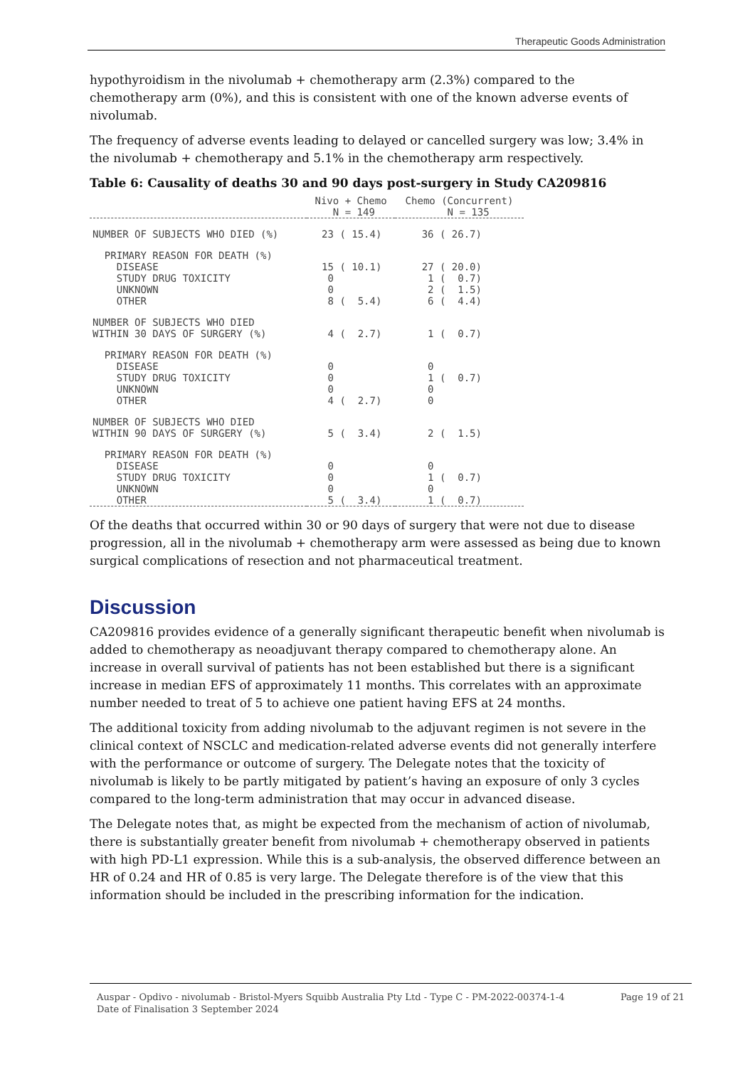Therapeutic Goods Administration
hypothyroidism in the nivolumab + chemotherapy arm (2.3%) compared to the chemotherapy arm (0%), and this is consistent with one of the known adverse events of nivolumab.
The frequency of adverse events leading to delayed or cancelled surgery was low; 3.4% in the nivolumab + chemotherapy and 5.1% in the chemotherapy arm respectively.
Table 6: Causality of deaths 30 and 90 days post-surgery in Study CA209816
| | Nivo + Chemo N = 149 | Chemo (Concurrent) N = 135 |
| --- | --- | --- |
| NUMBER OF SUBJECTS WHO DIED (%) | 23 ( 15.4) | 36 ( 26.7) |
| PRIMARY REASON FOR DEATH (%) DISEASE STUDY DRUG TOXICITY UNKNOWN OTHER | 15 ( 10.1) 0 0 8 ( 5.4) | 27 ( 20.0) 1 ( 0.7) 2 ( 1.5) 6 ( 4.4) |
| NUMBER OF SUBJECTS WHO DIED WITHIN 30 DAYS OF SURGERY (%) | 4 ( 2.7) | 1 ( 0.7) |
| PRIMARY REASON FOR DEATH (%) DISEASE STUDY DRUG TOXICITY UNKNOWN OTHER | 0 0 0 4 ( 2.7) | 0 1 ( 0.7) 0 0 |
| NUMBER OF SUBJECTS WHO DIED WITHIN 90 DAYS OF SURGERY (%) | 5 ( 3.4) | 2 ( 1.5) |
| PRIMARY REASON FOR DEATH (%) DISEASE STUDY DRUG TOXICITY UNKNOWN OTHER | 0 0 0 5 ( 3.4) | 0 1 ( 0.7) 0 1 ( 0.7) |
Of the deaths that occurred within 30 or 90 days of surgery that were not due to disease progression, all in the nivolumab + chemotherapy arm were assessed as being due to known surgical complications of resection and not pharmaceutical treatment.
Discussion
CA209816 provides evidence of a generally significant therapeutic benefit when nivolumab is added to chemotherapy as neoadjuvant therapy compared to chemotherapy alone. An increase in overall survival of patients has not been established but there is a significant increase in median EFS of approximately 11 months. This correlates with an approximate number needed to treat of 5 to achieve one patient having EFS at 24 months.
The additional toxicity from adding nivolumab to the adjuvant regimen is not severe in the clinical context of NSCLC and medication-related adverse events did not generally interfere with the performance or outcome of surgery. The Delegate notes that the toxicity of nivolumab is likely to be partly mitigated by patient’s having an exposure of only 3 cycles compared to the long-term administration that may occur in advanced disease.
The Delegate notes that, as might be expected from the mechanism of action of nivolumab, there is substantially greater benefit from nivolumab + chemotherapy observed in patients with high PD-L1 expression. While this is a sub-analysis, the observed difference between an HR of 0.24 and HR of 0.85 is very large. The Delegate therefore is of the view that this information should be included in the prescribing information for the indication.
Auspar - Opdivo - nivolumab - Bristol-Myers Squibb Australia Pty Ltd - Type C - PM-2022-00374-1-4
Date of Finalisation 3 September 2024
Page 19 of 21